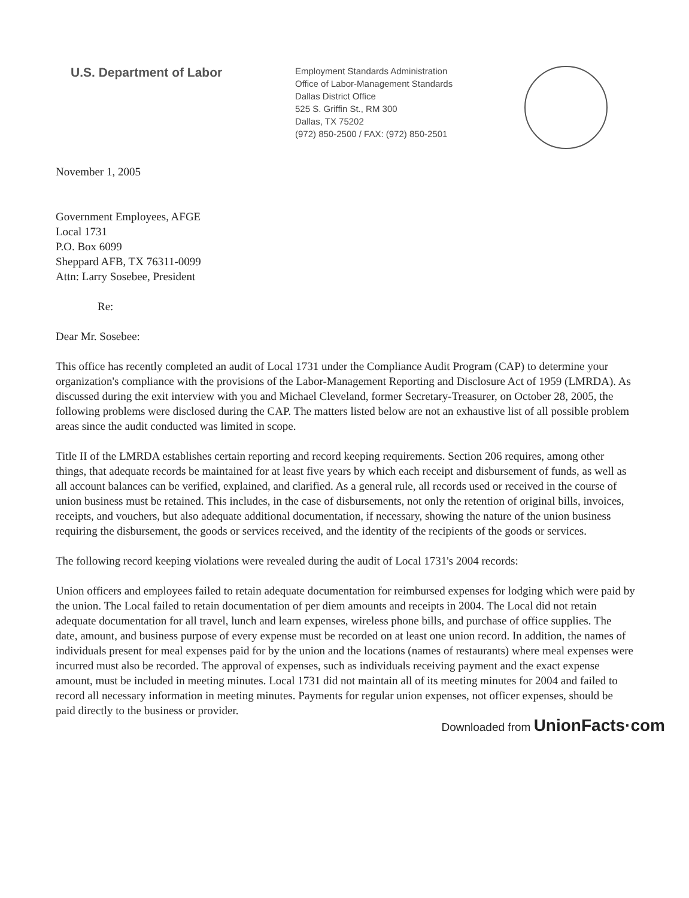U.S. Department of Labor
Employment Standards Administration
Office of Labor-Management Standards
Dallas District Office
525 S. Griffin St., RM 300
Dallas, TX 75202
(972) 850-2500 / FAX: (972) 850-2501
November 1, 2005
Government Employees, AFGE
Local 1731
P.O. Box 6099
Sheppard AFB, TX 76311-0099
Attn: Larry Sosebee, President
Re:
Dear Mr. Sosebee:
This office has recently completed an audit of Local 1731 under the Compliance Audit Program (CAP) to determine your organization's compliance with the provisions of the Labor-Management Reporting and Disclosure Act of 1959 (LMRDA). As discussed during the exit interview with you and Michael Cleveland, former Secretary-Treasurer, on October 28, 2005, the following problems were disclosed during the CAP. The matters listed below are not an exhaustive list of all possible problem areas since the audit conducted was limited in scope.
Title II of the LMRDA establishes certain reporting and record keeping requirements. Section 206 requires, among other things, that adequate records be maintained for at least five years by which each receipt and disbursement of funds, as well as all account balances can be verified, explained, and clarified. As a general rule, all records used or received in the course of union business must be retained. This includes, in the case of disbursements, not only the retention of original bills, invoices, receipts, and vouchers, but also adequate additional documentation, if necessary, showing the nature of the union business requiring the disbursement, the goods or services received, and the identity of the recipients of the goods or services.
The following record keeping violations were revealed during the audit of Local 1731's 2004 records:
Union officers and employees failed to retain adequate documentation for reimbursed expenses for lodging which were paid by the union. The Local failed to retain documentation of per diem amounts and receipts in 2004. The Local did not retain adequate documentation for all travel, lunch and learn expenses, wireless phone bills, and purchase of office supplies. The date, amount, and business purpose of every expense must be recorded on at least one union record. In addition, the names of individuals present for meal expenses paid for by the union and the locations (names of restaurants) where meal expenses were incurred must also be recorded. The approval of expenses, such as individuals receiving payment and the exact expense amount, must be included in meeting minutes. Local 1731 did not maintain all of its meeting minutes for 2004 and failed to record all necessary information in meeting minutes. Payments for regular union expenses, not officer expenses, should be paid directly to the business or provider.
Downloaded from UnionFacts·com